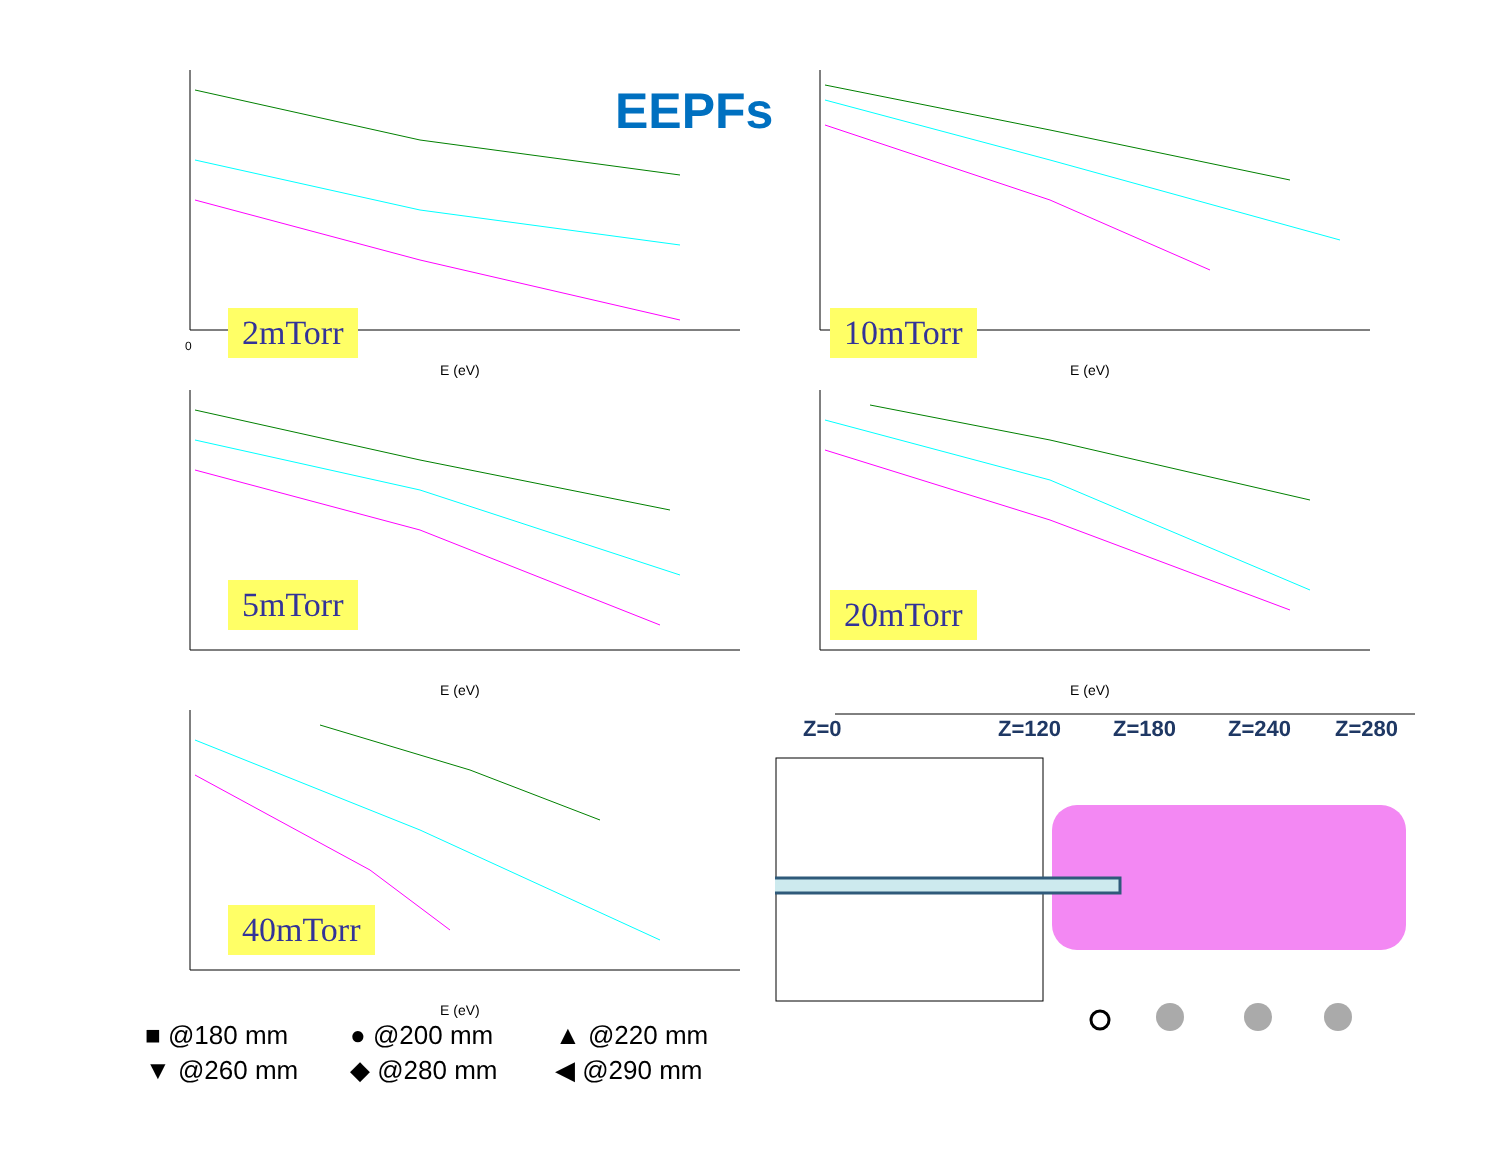EEPFs
0
E (eV)
2mTorr
E (eV)
10mTorr
E (eV)
5mTorr
E (eV)
20mTorr
E (eV)
40mTorr
Z=0 Z=120 Z=180 Z=240 Z=280
■ @180 mm ● @200 mm ▲ @220 mm ▼ @260 mm ◆ @280 mm ◀ @290 mm